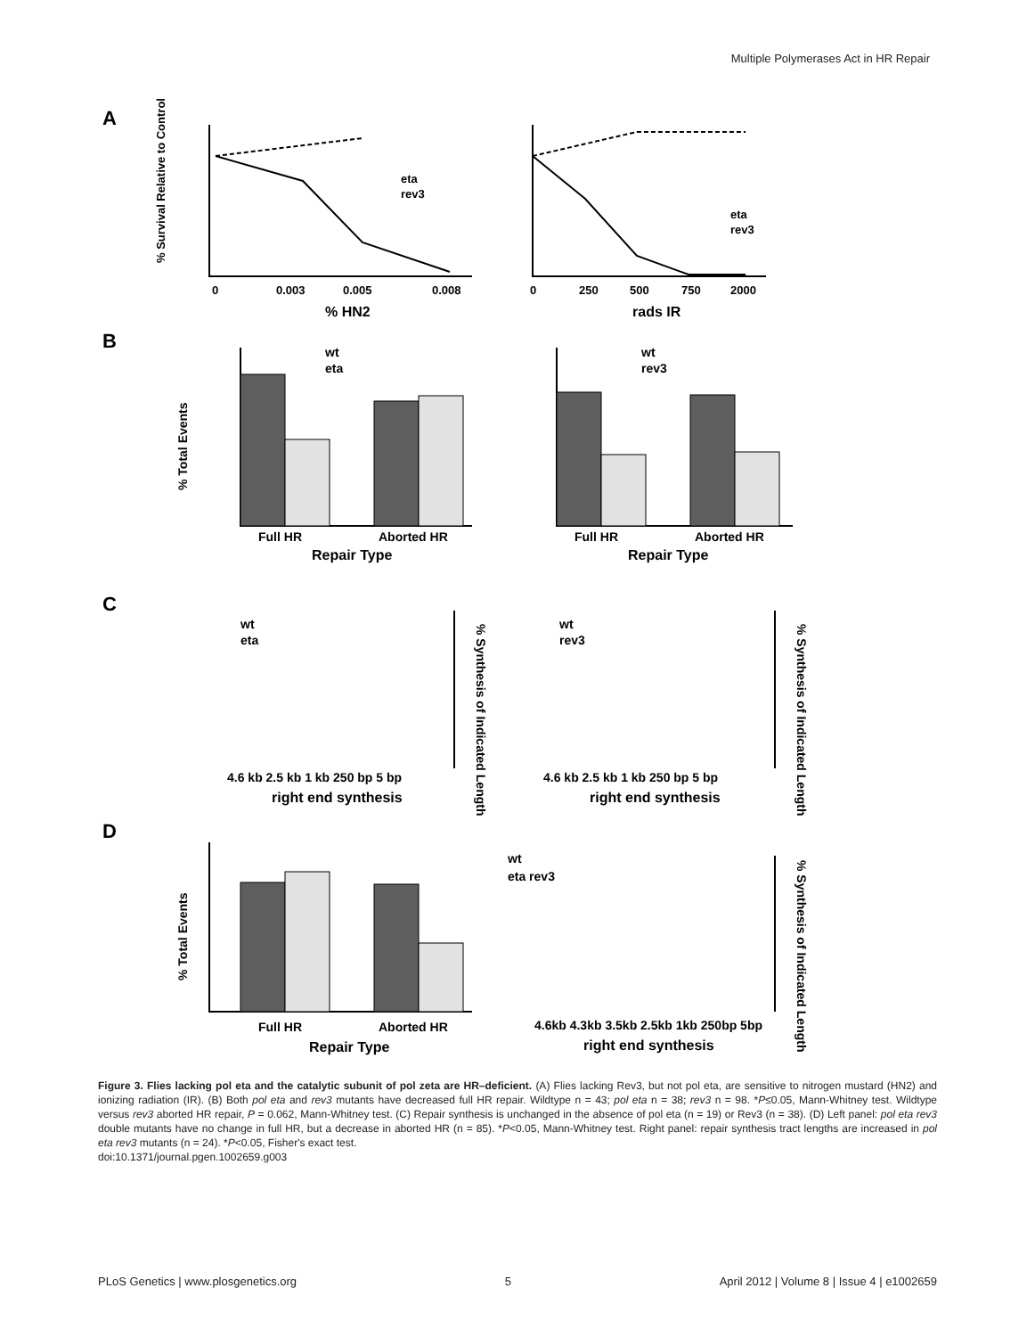Multiple Polymerases Act in HR Repair
A
B
C
D
0
0.003
0.005
0.008
% HN2
eta
rev3
0
250
500
750
2000
rads IR
eta
rev3
% Survival Relative to Control
Full HR
Aborted HR
Repair Type
wt
eta
Full HR
Aborted HR
Repair Type
wt
rev3
% Total Events
4.6 kb 2.5 kb 1 kb 250 bp 5 bp
right end synthesis
wt
eta
4.6 kb 2.5 kb 1 kb 250 bp 5 bp
right end synthesis
wt
rev3
% Synthesis of Indicated Length
% Synthesis of Indicated Length
Full HR
Aborted HR
Repair Type
% Total Events
wt
eta rev3
4.6kb 4.3kb 3.5kb 2.5kb 1kb 250bp 5bp
right end synthesis
% Synthesis of Indicated Length
Figure 3. Flies lacking pol eta and the catalytic subunit of pol zeta are HR–deficient. (A) Flies lacking Rev3, but not pol eta, are sensitive to nitrogen mustard (HN2) and ionizing radiation (IR). (B) Both pol eta and rev3 mutants have decreased full HR repair. Wildtype n = 43; pol eta n = 38; rev3 n = 98. *P≤0.05, Mann-Whitney test. Wildtype versus rev3 aborted HR repair, P = 0.062, Mann-Whitney test. (C) Repair synthesis is unchanged in the absence of pol eta (n = 19) or Rev3 (n = 38). (D) Left panel: pol eta rev3 double mutants have no change in full HR, but a decrease in aborted HR (n = 85). *P<0.05, Mann-Whitney test. Right panel: repair synthesis tract lengths are increased in pol eta rev3 mutants (n = 24). *P<0.05, Fisher's exact test.
doi:10.1371/journal.pgen.1002659.g003
PLoS Genetics | www.plosgenetics.org 5 April 2012 | Volume 8 | Issue 4 | e1002659